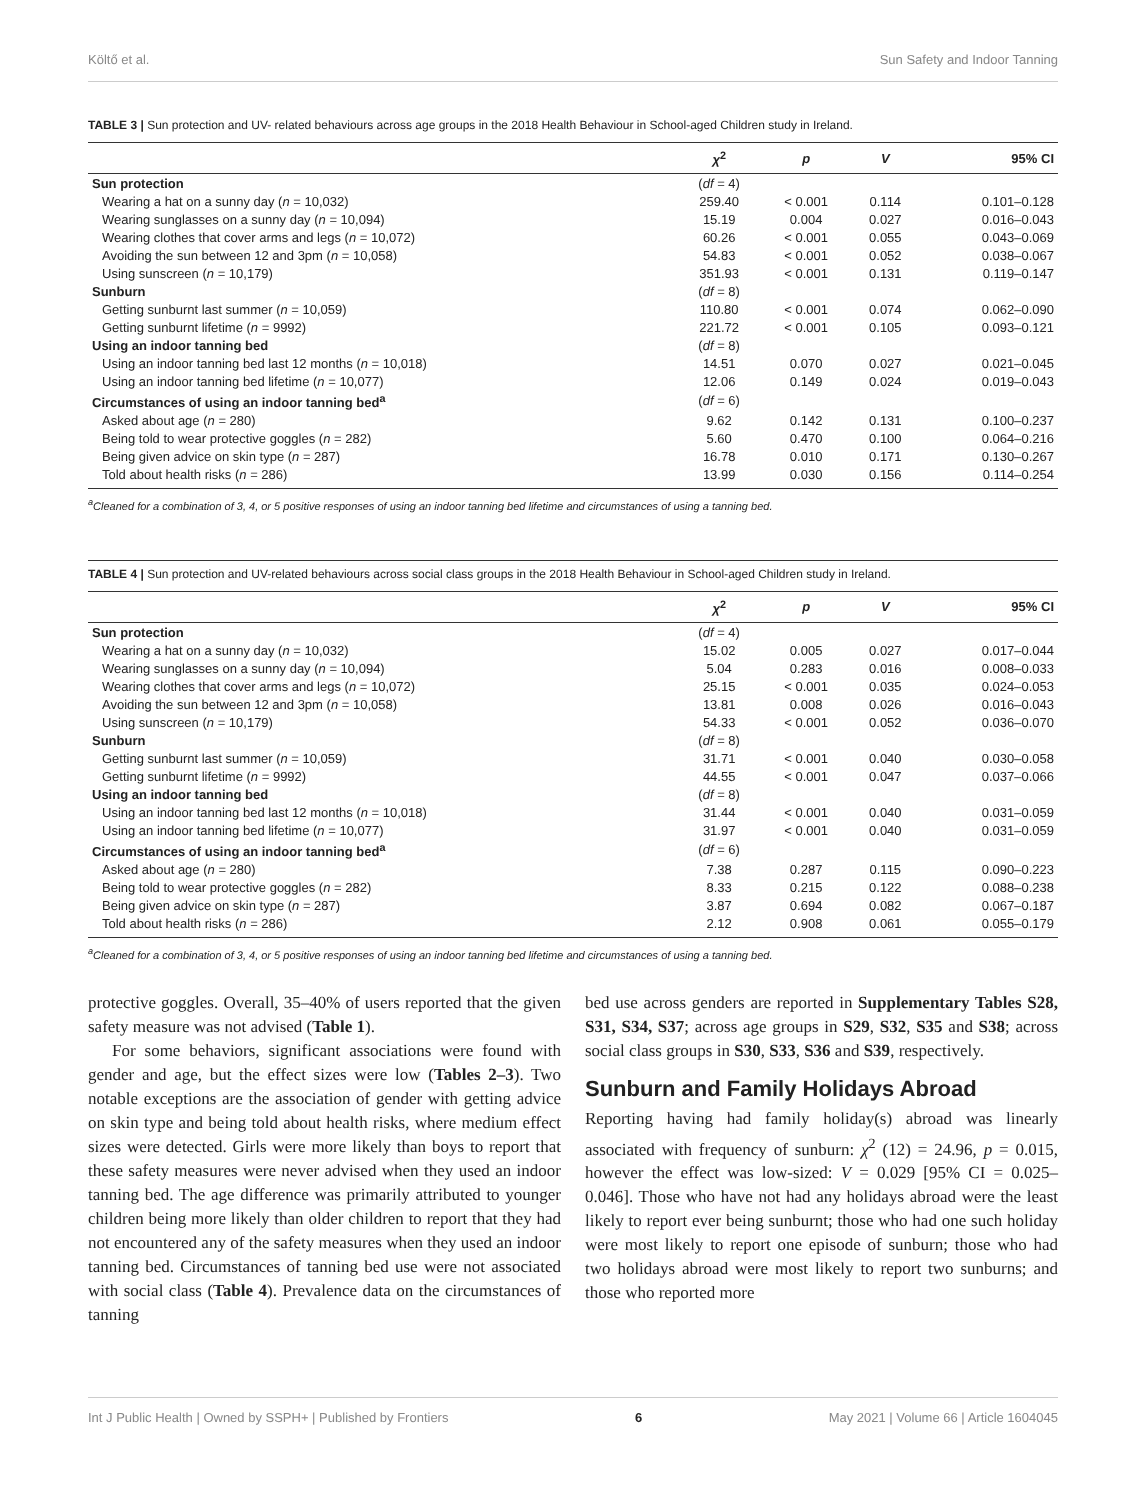Költő et al. Sun Safety and Indoor Tanning
TABLE 3 | Sun protection and UV- related behaviours across age groups in the 2018 Health Behaviour in School-aged Children study in Ireland.
| | χ<sup>2</sup> | p | V | 95% CI |
| --- | --- | --- | --- | --- |
| Sun protection | ( df = 4) | | | |
| Wearing a hat on a sunny day ( n = 10,032) | 259.40 | < 0.001 | 0.114 | 0.101–0.128 |
| Wearing sunglasses on a sunny day ( n = 10,094) | 15.19 | 0.004 | 0.027 | 0.016–0.043 |
| Wearing clothes that cover arms and legs ( n = 10,072) | 60.26 | < 0.001 | 0.055 | 0.043–0.069 |
| Avoiding the sun between 12 and 3pm ( n = 10,058) | 54.83 | < 0.001 | 0.052 | 0.038–0.067 |
| Using sunscreen ( n = 10,179) | 351.93 | < 0.001 | 0.131 | 0.119–0.147 |
| Sunburn | ( df = 8) | | | |
| Getting sunburnt last summer ( n = 10,059) | 110.80 | < 0.001 | 0.074 | 0.062–0.090 |
| Getting sunburnt lifetime ( n = 9992) | 221.72 | < 0.001 | 0.105 | 0.093–0.121 |
| Using an indoor tanning bed | ( df = 8) | | | |
| Using an indoor tanning bed last 12 months ( n = 10,018) | 14.51 | 0.070 | 0.027 | 0.021–0.045 |
| Using an indoor tanning bed lifetime ( n = 10,077) | 12.06 | 0.149 | 0.024 | 0.019–0.043 |
| Circumstances of using an indoor tanning bed<sup>a</sup> | ( df = 6) | | | |
| Asked about age ( n = 280) | 9.62 | 0.142 | 0.131 | 0.100–0.237 |
| Being told to wear protective goggles ( n = 282) | 5.60 | 0.470 | 0.100 | 0.064–0.216 |
| Being given advice on skin type ( n = 287) | 16.78 | 0.010 | 0.171 | 0.130–0.267 |
| Told about health risks ( n = 286) | 13.99 | 0.030 | 0.156 | 0.114–0.254 |
<sup>a</sup> Cleaned for a combination of 3, 4, or 5 positive responses of using an indoor tanning bed lifetime and circumstances of using a tanning bed.
TABLE 4 | Sun protection and UV-related behaviours across social class groups in the 2018 Health Behaviour in School-aged Children study in Ireland.
| | χ<sup>2</sup> | p | V | 95% CI |
| --- | --- | --- | --- | --- |
| Sun protection | ( df = 4) | | | |
| Wearing a hat on a sunny day ( n = 10,032) | 15.02 | 0.005 | 0.027 | 0.017–0.044 |
| Wearing sunglasses on a sunny day ( n = 10,094) | 5.04 | 0.283 | 0.016 | 0.008–0.033 |
| Wearing clothes that cover arms and legs ( n = 10,072) | 25.15 | < 0.001 | 0.035 | 0.024–0.053 |
| Avoiding the sun between 12 and 3pm ( n = 10,058) | 13.81 | 0.008 | 0.026 | 0.016–0.043 |
| Using sunscreen ( n = 10,179) | 54.33 | < 0.001 | 0.052 | 0.036–0.070 |
| Sunburn | ( df = 8) | | | |
| Getting sunburnt last summer ( n = 10,059) | 31.71 | < 0.001 | 0.040 | 0.030–0.058 |
| Getting sunburnt lifetime ( n = 9992) | 44.55 | < 0.001 | 0.047 | 0.037–0.066 |
| Using an indoor tanning bed | ( df = 8) | | | |
| Using an indoor tanning bed last 12 months ( n = 10,018) | 31.44 | < 0.001 | 0.040 | 0.031–0.059 |
| Using an indoor tanning bed lifetime ( n = 10,077) | 31.97 | < 0.001 | 0.040 | 0.031–0.059 |
| Circumstances of using an indoor tanning bed<sup>a</sup> | ( df = 6) | | | |
| Asked about age ( n = 280) | 7.38 | 0.287 | 0.115 | 0.090–0.223 |
| Being told to wear protective goggles ( n = 282) | 8.33 | 0.215 | 0.122 | 0.088–0.238 |
| Being given advice on skin type ( n = 287) | 3.87 | 0.694 | 0.082 | 0.067–0.187 |
| Told about health risks ( n = 286) | 2.12 | 0.908 | 0.061 | 0.055–0.179 |
<sup>a</sup> Cleaned for a combination of 3, 4, or 5 positive responses of using an indoor tanning bed lifetime and circumstances of using a tanning bed.
protective goggles. Overall, 35–40% of users reported that the given safety measure was not advised (Table 1).
For some behaviors, significant associations were found with gender and age, but the effect sizes were low (Tables 2–3). Two notable exceptions are the association of gender with getting advice on skin type and being told about health risks, where medium effect sizes were detected. Girls were more likely than boys to report that these safety measures were never advised when they used an indoor tanning bed. The age difference was primarily attributed to younger children being more likely than older children to report that they had not encountered any of the safety measures when they used an indoor tanning bed. Circumstances of tanning bed use were not associated with social class (Table 4). Prevalence data on the circumstances of tanning
bed use across genders are reported in Supplementary Tables S28, S31, S34, S37; across age groups in S29, S32, S35 and S38; across social class groups in S30, S33, S36 and S39, respectively.
Sunburn and Family Holidays Abroad
Reporting having had family holiday(s) abroad was linearly associated with frequency of sunburn: χ<sup>2</sup> (12) = 24.96, p = 0.015, however the effect was low-sized: V = 0.029 [95% CI = 0.025–0.046]. Those who have not had any holidays abroad were the least likely to report ever being sunburnt; those who had one such holiday were most likely to report one episode of sunburn; those who had two holidays abroad were most likely to report two sunburns; and those who reported more
Int J Public Health | Owned by SSPH+ | Published by Frontiers 6 May 2021 | Volume 66 | Article 1604045